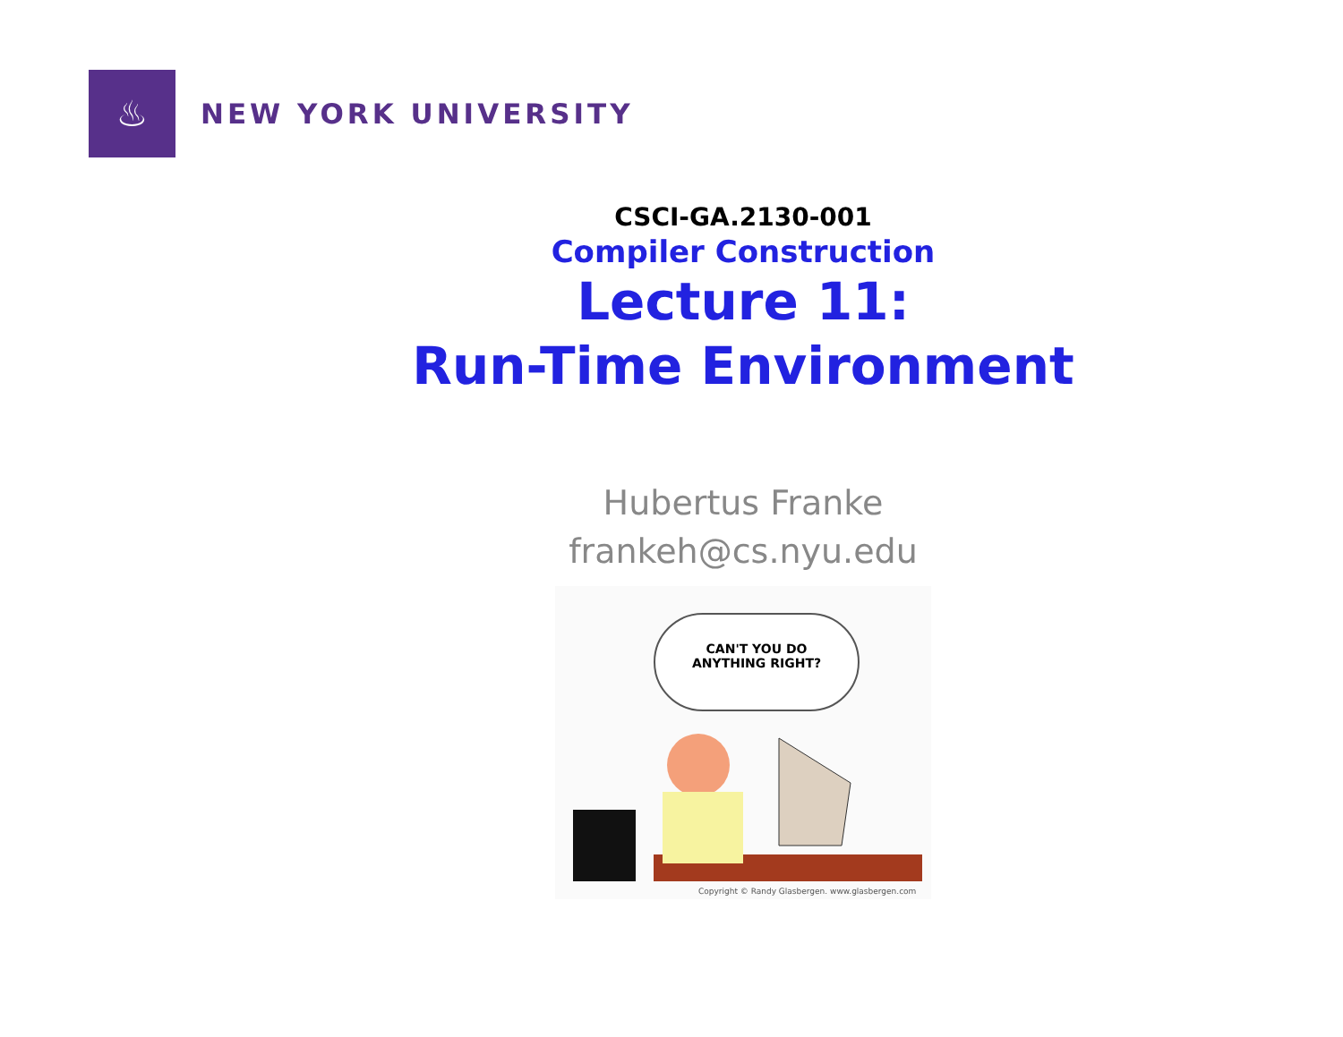♨
NEW YORK UNIVERSITY
CSCI-GA.2130-001
Compiler Construction
Lecture 11:
Run-Time Environment
Hubertus Franke
frankeh@cs.nyu.edu
CAN'T YOU DO
ANYTHING RIGHT?
Copyright © Randy Glasbergen. www.glasbergen.com